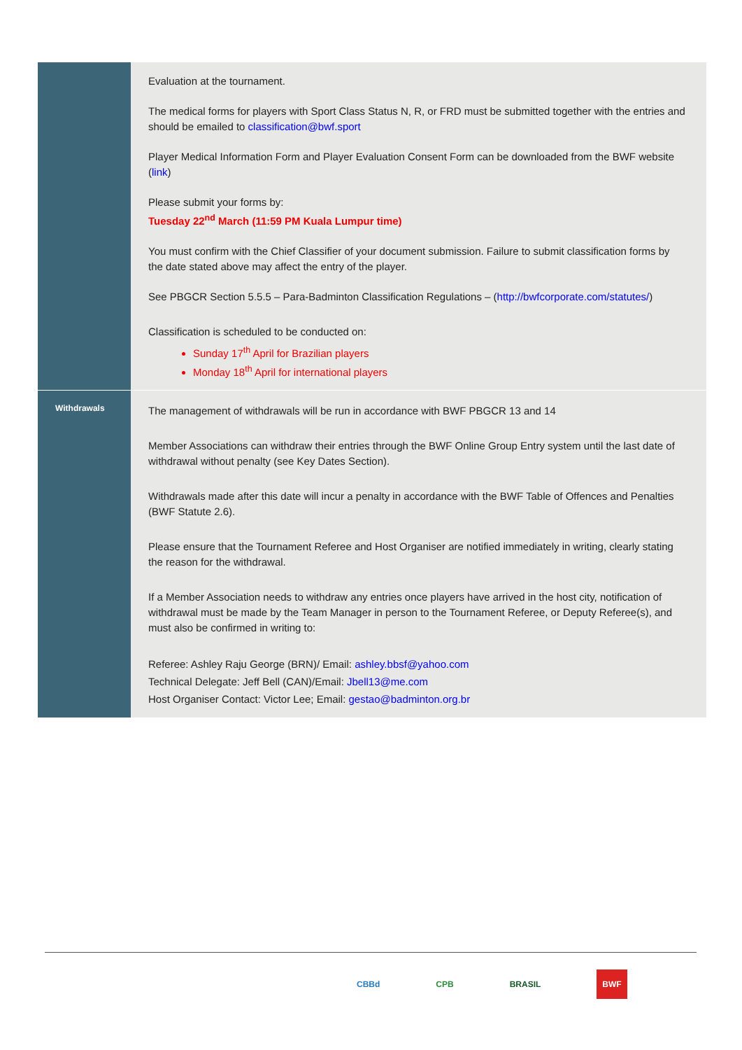| | Evaluation at the tournament. The medical forms for players with Sport Class Status N, R, or FRD must be submitted together with the entries and should be emailed to classification@bwf.sport Player Medical Information Form and Player Evaluation Consent Form can be downloaded from the BWF website ( link ) Please submit your forms by: Tuesday 22<sup>nd</sup> March (11:59 PM Kuala Lumpur time) You must confirm with the Chief Classifier of your document submission. Failure to submit classification forms by the date stated above may affect the entry of the player. See PBGCR Section 5.5.5 – Para-Badminton Classification Regulations – ( http://bwfcorporate.com/statutes/ ) Classification is scheduled to be conducted on: Sunday 17<sup>th</sup> April for Brazilian players Monday 18<sup>th</sup> April for international players |
| Withdrawals | The management of withdrawals will be run in accordance with BWF PBGCR 13 and 14 Member Associations can withdraw their entries through the BWF Online Group Entry system until the last date of withdrawal without penalty (see Key Dates Section). Withdrawals made after this date will incur a penalty in accordance with the BWF Table of Offences and Penalties (BWF Statute 2.6). Please ensure that the Tournament Referee and Host Organiser are notified immediately in writing, clearly stating the reason for the withdrawal. If a Member Association needs to withdraw any entries once players have arrived in the host city, notification of withdrawal must be made by the Team Manager in person to the Tournament Referee, or Deputy Referee(s), and must also be confirmed in writing to: Referee: Ashley Raju George (BRN)/ Email: ashley.bbsf@yahoo.com Technical Delegate: Jeff Bell (CAN)/Email: Jbell13@me.com Host Organiser Contact: Victor Lee; Email: gestao@badminton.org.br |
CBBd CPB BRASIL
BWF